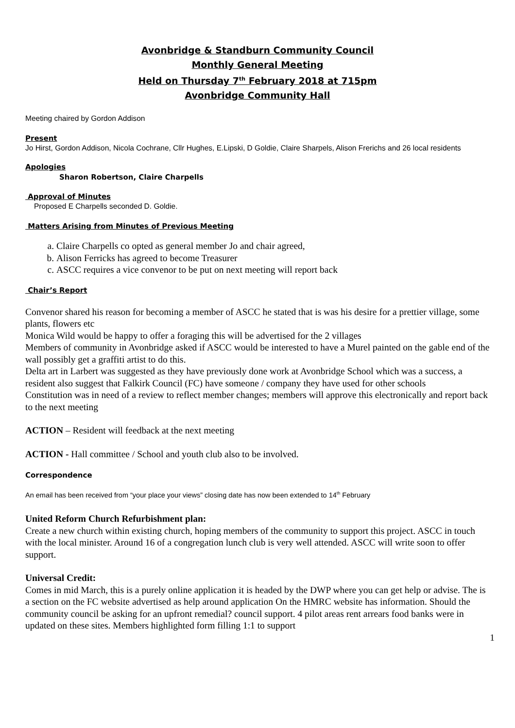Avonbridge & Standburn Community Council
Monthly General Meeting
Held on Thursday 7<sup>th</sup> February 2018 at 715pm
Avonbridge Community Hall
Meeting chaired by Gordon Addison
Present
Jo Hirst, Gordon Addison, Nicola Cochrane, Cllr Hughes, E.Lipski, D Goldie, Claire Sharpels, Alison Frerichs and 26 local residents
Apologies
Sharon Robertson, Claire Charpells
Approval of Minutes
Proposed E Charpells seconded D. Goldie.
Matters Arising from Minutes of Previous Meeting
a. Claire Charpells co opted as general member Jo and chair agreed,
b. Alison Ferricks has agreed to become Treasurer
c. ASCC requires a vice convenor to be put on next meeting will report back
Chair’s Report
Convenor shared his reason for becoming a member of ASCC he stated that is was his desire for a prettier village, some plants, flowers etc
Monica Wild would be happy to offer a foraging this will be advertised for the 2 villages
Members of community in Avonbridge asked if ASCC would be interested to have a Murel painted on the gable end of the wall possibly get a graffiti artist to do this.
Delta art in Larbert was suggested as they have previously done work at Avonbridge School which was a success, a resident also suggest that Falkirk Council (FC) have someone / company they have used for other schools
Constitution was in need of a review to reflect member changes; members will approve this electronically and report back to the next meeting
ACTION – Resident will feedback at the next meeting
ACTION - Hall committee / School and youth club also to be involved.
Correspondence
An email has been received from “your place your views” closing date has now been extended to 14<sup>th</sup> February
United Reform Church Refurbishment plan:
Create a new church within existing church, hoping members of the community to support this project. ASCC in touch with the local minister. Around 16 of a congregation lunch club is very well attended. ASCC will write soon to offer support.
Universal Credit:
Comes in mid March, this is a purely online application it is headed by the DWP where you can get help or advise. The is a section on the FC website advertised as help around application On the HMRC website has information. Should the community council be asking for an upfront remedial? council support. 4 pilot areas rent arrears food banks were in updated on these sites. Members highlighted form filling 1:1 to support
1